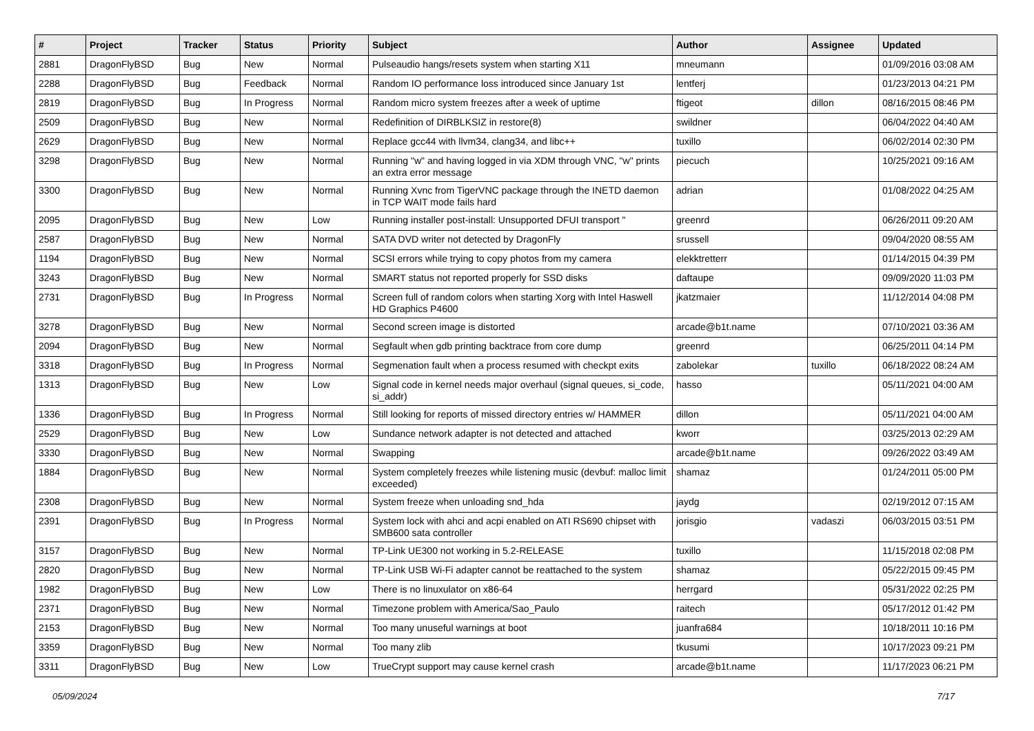| # | Project | Tracker | Status | Priority | Subject | Author | Assignee | Updated |
| --- | --- | --- | --- | --- | --- | --- | --- | --- |
| 2881 | DragonFlyBSD | Bug | New | Normal | Pulseaudio hangs/resets system when starting X11 | mneumann | | 01/09/2016 03:08 AM |
| 2288 | DragonFlyBSD | Bug | Feedback | Normal | Random IO performance loss introduced since January 1st | lentferj | | 01/23/2013 04:21 PM |
| 2819 | DragonFlyBSD | Bug | In Progress | Normal | Random micro system freezes after a week of uptime | ftigeot | dillon | 08/16/2015 08:46 PM |
| 2509 | DragonFlyBSD | Bug | New | Normal | Redefinition of DIRBLKSIZ in restore(8) | swildner | | 06/04/2022 04:40 AM |
| 2629 | DragonFlyBSD | Bug | New | Normal | Replace gcc44 with llvm34, clang34, and libc++ | tuxillo | | 06/02/2014 02:30 PM |
| 3298 | DragonFlyBSD | Bug | New | Normal | Running "w" and having logged in via XDM through VNC, "w" prints an extra error message | piecuch | | 10/25/2021 09:16 AM |
| 3300 | DragonFlyBSD | Bug | New | Normal | Running Xvnc from TigerVNC package through the INETD daemon in TCP WAIT mode fails hard | adrian | | 01/08/2022 04:25 AM |
| 2095 | DragonFlyBSD | Bug | New | Low | Running installer post-install: Unsupported DFUI transport " | greenrd | | 06/26/2011 09:20 AM |
| 2587 | DragonFlyBSD | Bug | New | Normal | SATA DVD writer not detected by DragonFly | srussell | | 09/04/2020 08:55 AM |
| 1194 | DragonFlyBSD | Bug | New | Normal | SCSI errors while trying to copy photos from my camera | elekktretterr | | 01/14/2015 04:39 PM |
| 3243 | DragonFlyBSD | Bug | New | Normal | SMART status not reported properly for SSD disks | daftaupe | | 09/09/2020 11:03 PM |
| 2731 | DragonFlyBSD | Bug | In Progress | Normal | Screen full of random colors when starting Xorg with Intel Haswell HD Graphics P4600 | jkatzmaier | | 11/12/2014 04:08 PM |
| 3278 | DragonFlyBSD | Bug | New | Normal | Second screen image is distorted | arcade@b1t.name | | 07/10/2021 03:36 AM |
| 2094 | DragonFlyBSD | Bug | New | Normal | Segfault when gdb printing backtrace from core dump | greenrd | | 06/25/2011 04:14 PM |
| 3318 | DragonFlyBSD | Bug | In Progress | Normal | Segmenation fault when a process resumed with checkpt exits | zabolekar | tuxillo | 06/18/2022 08:24 AM |
| 1313 | DragonFlyBSD | Bug | New | Low | Signal code in kernel needs major overhaul (signal queues, si_code, si_addr) | hasso | | 05/11/2021 04:00 AM |
| 1336 | DragonFlyBSD | Bug | In Progress | Normal | Still looking for reports of missed directory entries w/ HAMMER | dillon | | 05/11/2021 04:00 AM |
| 2529 | DragonFlyBSD | Bug | New | Low | Sundance network adapter is not detected and attached | kworr | | 03/25/2013 02:29 AM |
| 3330 | DragonFlyBSD | Bug | New | Normal | Swapping | arcade@b1t.name | | 09/26/2022 03:49 AM |
| 1884 | DragonFlyBSD | Bug | New | Normal | System completely freezes while listening music (devbuf: malloc limit exceeded) | shamaz | | 01/24/2011 05:00 PM |
| 2308 | DragonFlyBSD | Bug | New | Normal | System freeze when unloading snd_hda | jaydg | | 02/19/2012 07:15 AM |
| 2391 | DragonFlyBSD | Bug | In Progress | Normal | System lock with ahci and acpi enabled on ATI RS690 chipset with SMB600 sata controller | jorisgio | vadaszi | 06/03/2015 03:51 PM |
| 3157 | DragonFlyBSD | Bug | New | Normal | TP-Link UE300 not working in 5.2-RELEASE | tuxillo | | 11/15/2018 02:08 PM |
| 2820 | DragonFlyBSD | Bug | New | Normal | TP-Link USB Wi-Fi adapter cannot be reattached to the system | shamaz | | 05/22/2015 09:45 PM |
| 1982 | DragonFlyBSD | Bug | New | Low | There is no linuxulator on x86-64 | herrgard | | 05/31/2022 02:25 PM |
| 2371 | DragonFlyBSD | Bug | New | Normal | Timezone problem with America/Sao_Paulo | raitech | | 05/17/2012 01:42 PM |
| 2153 | DragonFlyBSD | Bug | New | Normal | Too many unuseful warnings at boot | juanfra684 | | 10/18/2011 10:16 PM |
| 3359 | DragonFlyBSD | Bug | New | Normal | Too many zlib | tkusumi | | 10/17/2023 09:21 PM |
| 3311 | DragonFlyBSD | Bug | New | Low | TrueCrypt support may cause kernel crash | arcade@b1t.name | | 11/17/2023 06:21 PM |
05/09/2024 7/17